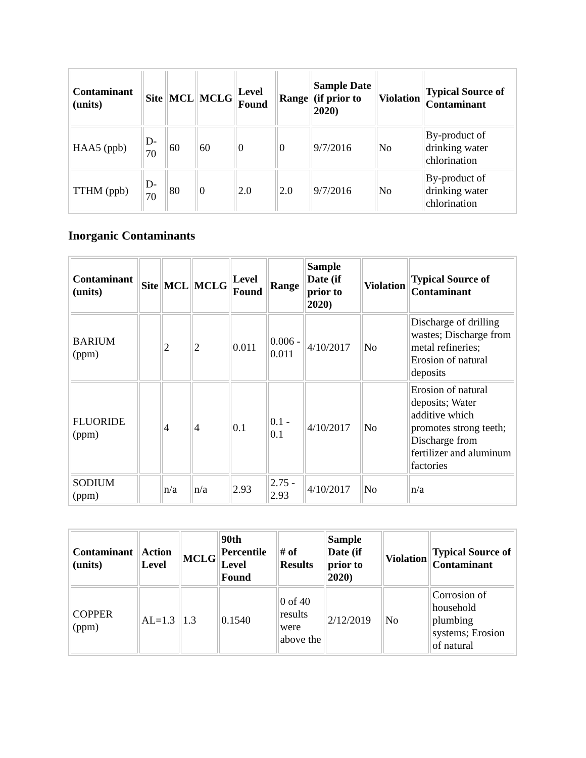| Contaminant (units) | Site | MCL | MCLG | Level Found | Range | Sample Date (if prior to 2020) | Violation | Typical Source of Contaminant |
| --- | --- | --- | --- | --- | --- | --- | --- | --- |
| HAA5 (ppb) | D-70 | 60 | 60 | 0 | 0 | 9/7/2016 | No | By-product of drinking water chlorination |
| TTHM (ppb) | D-70 | 80 | 0 | 2.0 | 2.0 | 9/7/2016 | No | By-product of drinking water chlorination |
Inorganic Contaminants
| Contaminant (units) | Site | MCL | MCLG | Level Found | Range | Sample Date (if prior to 2020) | Violation | Typical Source of Contaminant |
| --- | --- | --- | --- | --- | --- | --- | --- | --- |
| BARIUM (ppm) | | 2 | 2 | 0.011 | 0.006 - 0.011 | 4/10/2017 | No | Discharge of drilling wastes; Discharge from metal refineries; Erosion of natural deposits |
| FLUORIDE (ppm) | | 4 | 4 | 0.1 | 0.1 - 0.1 | 4/10/2017 | No | Erosion of natural deposits; Water additive which promotes strong teeth; Discharge from fertilizer and aluminum factories |
| SODIUM (ppm) | | n/a | n/a | 2.93 | 2.75 - 2.93 | 4/10/2017 | No | n/a |
| Contaminant (units) | Action Level | MCLG | 90th Percentile Level Found | # of Results | Sample Date (if prior to 2020) | Violation | Typical Source of Contaminant |
| --- | --- | --- | --- | --- | --- | --- | --- |
| COPPER (ppm) | AL=1.3 | 1.3 | 0.1540 | 0 of 40 results were above the | 2/12/2019 | No | Corrosion of household plumbing systems; Erosion of natural |